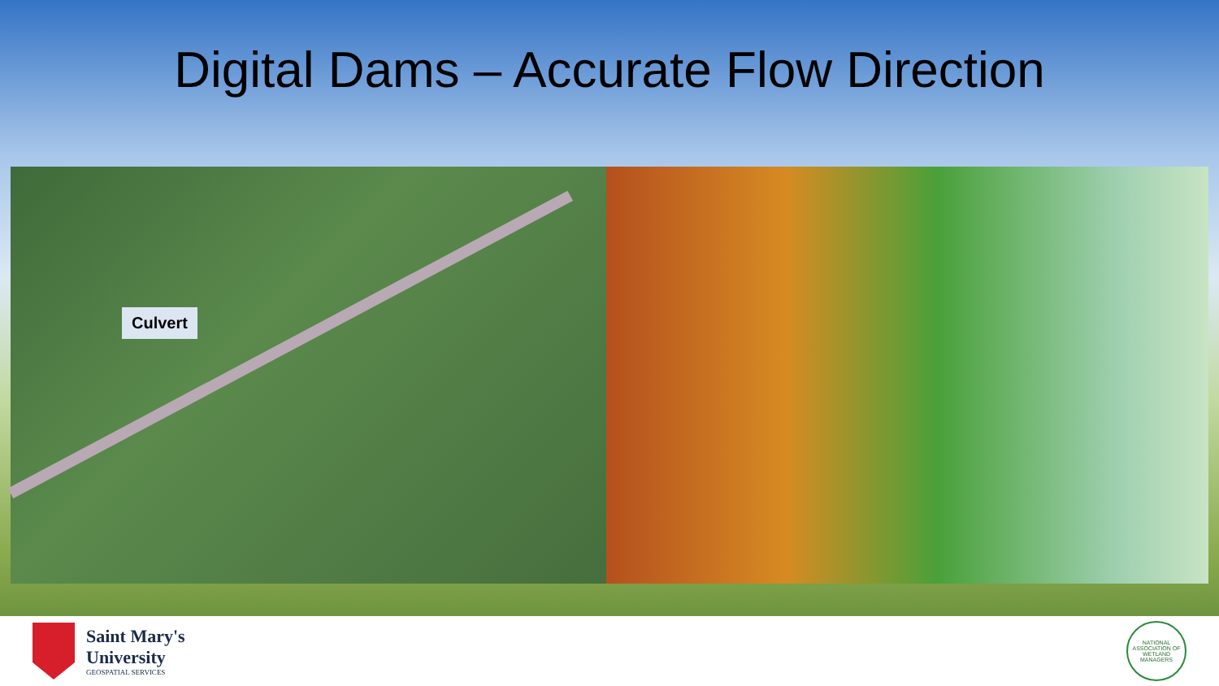Digital Dams – Accurate Flow Direction
Culvert
Saint Mary's
University
GEOSPATIAL SERVICES
NATIONAL ASSOCIATION OF WETLAND MANAGERS